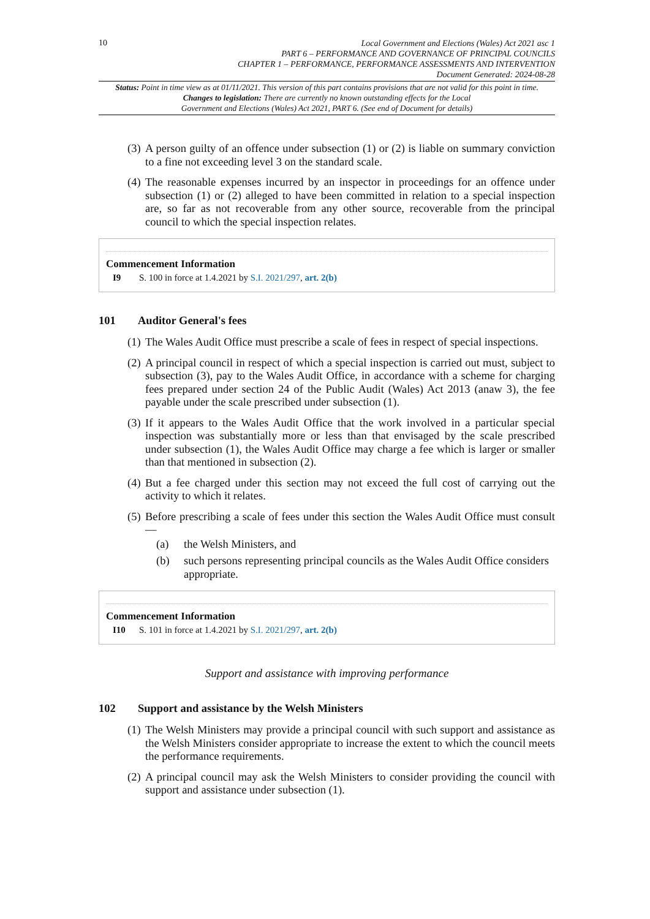10
Local Government and Elections (Wales) Act 2021 asc 1
PART 6 – PERFORMANCE AND GOVERNANCE OF PRINCIPAL COUNCILS
CHAPTER 1 – PERFORMANCE, PERFORMANCE ASSESSMENTS AND INTERVENTION
Document Generated: 2024-08-28
Status: Point in time view as at 01/11/2021. This version of this part contains provisions that are not valid for this point in time.
Changes to legislation: There are currently no known outstanding effects for the Local
Government and Elections (Wales) Act 2021, PART 6. (See end of Document for details)
(3) A person guilty of an offence under subsection (1) or (2) is liable on summary conviction to a fine not exceeding level 3 on the standard scale.
(4) The reasonable expenses incurred by an inspector in proceedings for an offence under subsection (1) or (2) alleged to have been committed in relation to a special inspection are, so far as not recoverable from any other source, recoverable from the principal council to which the special inspection relates.
Commencement Information
I9 S. 100 in force at 1.4.2021 by S.I. 2021/297, art. 2(b)
101 Auditor General's fees
(1) The Wales Audit Office must prescribe a scale of fees in respect of special inspections.
(2) A principal council in respect of which a special inspection is carried out must, subject to subsection (3), pay to the Wales Audit Office, in accordance with a scheme for charging fees prepared under section 24 of the Public Audit (Wales) Act 2013 (anaw 3), the fee payable under the scale prescribed under subsection (1).
(3) If it appears to the Wales Audit Office that the work involved in a particular special inspection was substantially more or less than that envisaged by the scale prescribed under subsection (1), the Wales Audit Office may charge a fee which is larger or smaller than that mentioned in subsection (2).
(4) But a fee charged under this section may not exceed the full cost of carrying out the activity to which it relates.
(5) Before prescribing a scale of fees under this section the Wales Audit Office must consult—
(a) the Welsh Ministers, and
(b) such persons representing principal councils as the Wales Audit Office considers appropriate.
Commencement Information
I10 S. 101 in force at 1.4.2021 by S.I. 2021/297, art. 2(b)
Support and assistance with improving performance
102 Support and assistance by the Welsh Ministers
(1) The Welsh Ministers may provide a principal council with such support and assistance as the Welsh Ministers consider appropriate to increase the extent to which the council meets the performance requirements.
(2) A principal council may ask the Welsh Ministers to consider providing the council with support and assistance under subsection (1).